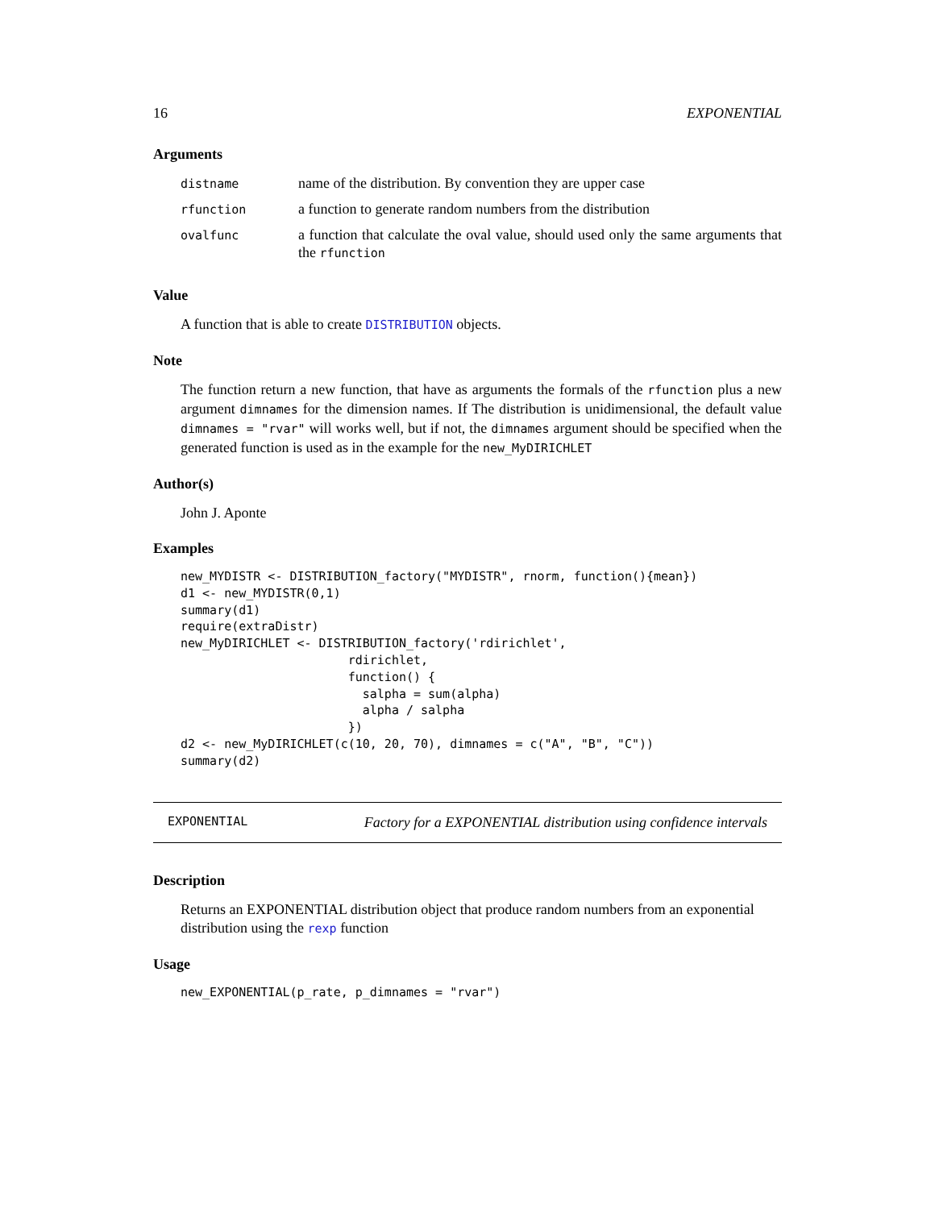16 EXPONENTIAL
Arguments
| distname | name of the distribution. By convention they are upper case |
| rfunction | a function to generate random numbers from the distribution |
| ovalfunc | a function that calculate the oval value, should used only the same arguments that the rfunction |
Value
A function that is able to create DISTRIBUTION objects.
Note
The function return a new function, that have as arguments the formals of the rfunction plus a new argument dimnames for the dimension names. If The distribution is unidimensional, the default value dimnames = "rvar" will works well, but if not, the dimnames argument should be specified when the generated function is used as in the example for the new_MyDIRICHLET
Author(s)
John J. Aponte
Examples
new_MYDISTR <- DISTRIBUTION_factory("MYDISTR", rnorm, function(){mean})
d1 <- new_MYDISTR(0,1)
summary(d1)
require(extraDistr)
new_MyDIRICHLET <- DISTRIBUTION_factory('rdirichlet',
                       rdirichlet,
                       function() {
                         salpha = sum(alpha)
                         alpha / salpha
                       })
d2 <- new_MyDIRICHLET(c(10, 20, 70), dimnames = c("A", "B", "C"))
summary(d2)
EXPONENTIAL Factory for a EXPONENTIAL distribution using confidence intervals
Description
Returns an EXPONENTIAL distribution object that produce random numbers from an exponential distribution using the rexp function
Usage
new_EXPONENTIAL(p_rate, p_dimnames = "rvar")